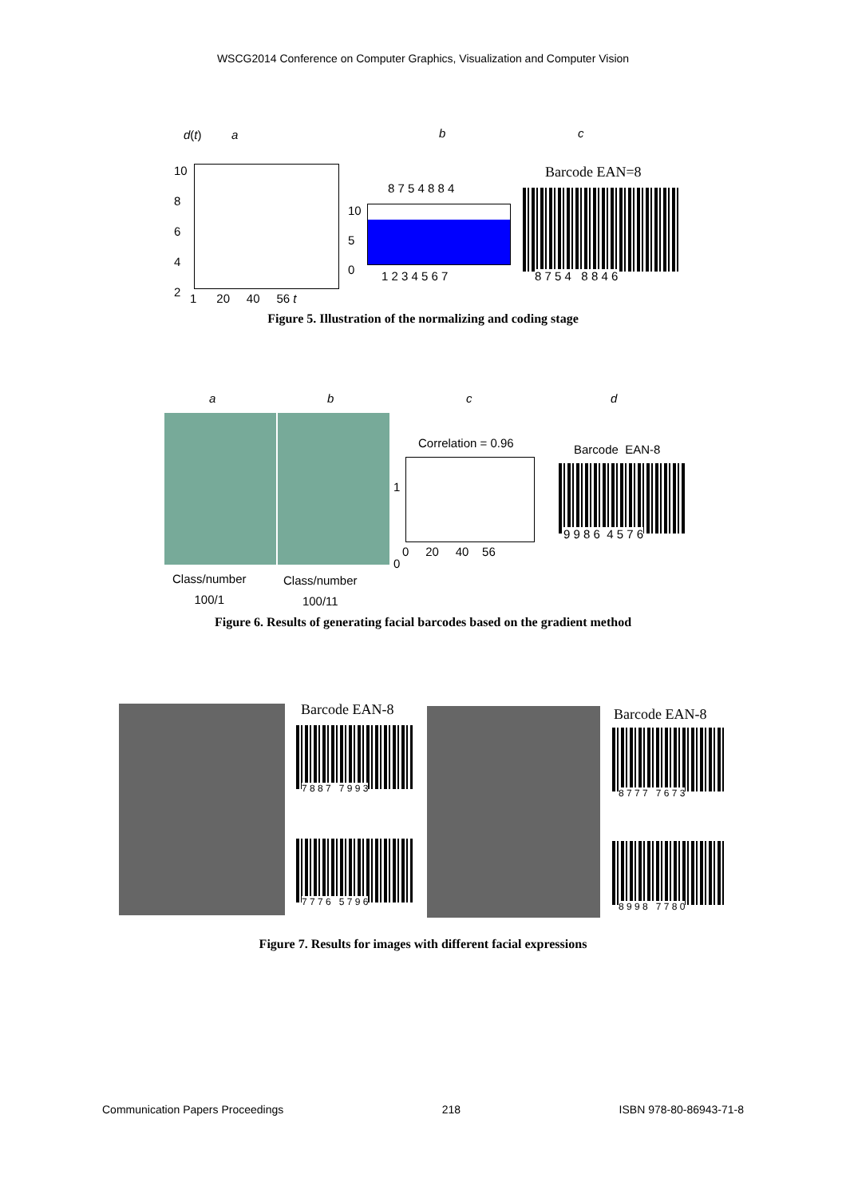WSCG2014 Conference on Computer Graphics, Visualization and Computer Vision
d(t) a
10
8
6
4
2
1 20 40 56 t
b
8 7 5 4 8 8 4
10
5
0
1 2 3 4 5 6 7
c
Barcode EAN=8
8 7 5 4 8 8 4 6
Figure 5. Illustration of the normalizing and coding stage
a b c d
Class/number
100/1
Class/number
100/11
Correlation = 0.96
1
0
0 20 40 56
Barcode EAN-8
9 9 8 6 4 5 7 6
Figure 6. Results of generating facial barcodes based on the gradient method
Barcode EAN-8
7 8 8 7 7 9 9 3
7 7 7 6 5 7 9 6
Barcode EAN-8
8 7 7 7 7 6 7 3
8 9 9 8 7 7 8 0
Figure 7. Results for images with different facial expressions
Communication Papers Proceedings 218 ISBN 978-80-86943-71-8